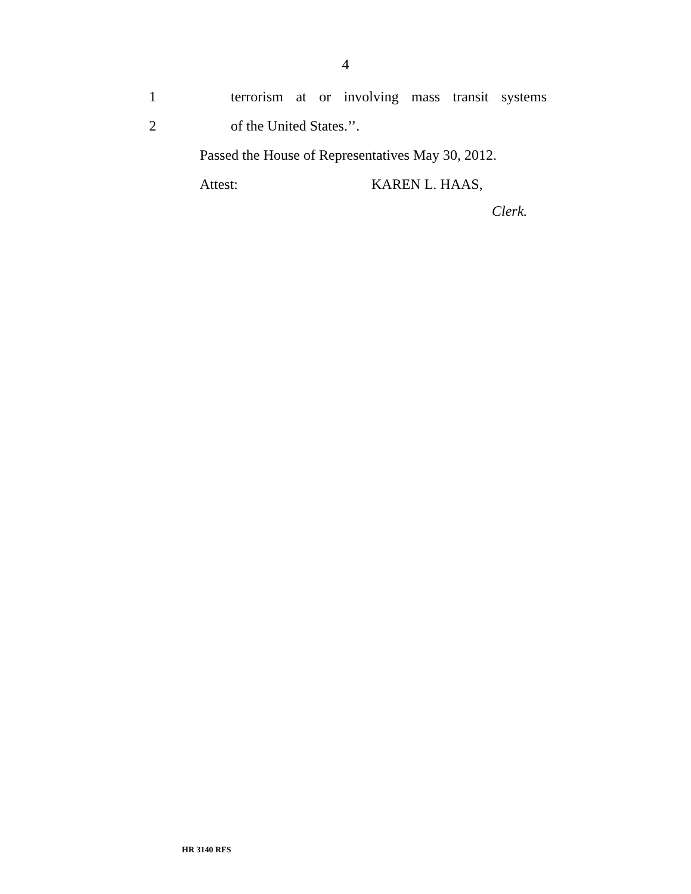4
1 terrorism at or involving mass transit systems
2 of the United States.’’.
Passed the House of Representatives May 30, 2012.
Attest: KAREN L. HAAS,
Clerk.
HR 3140 RFS